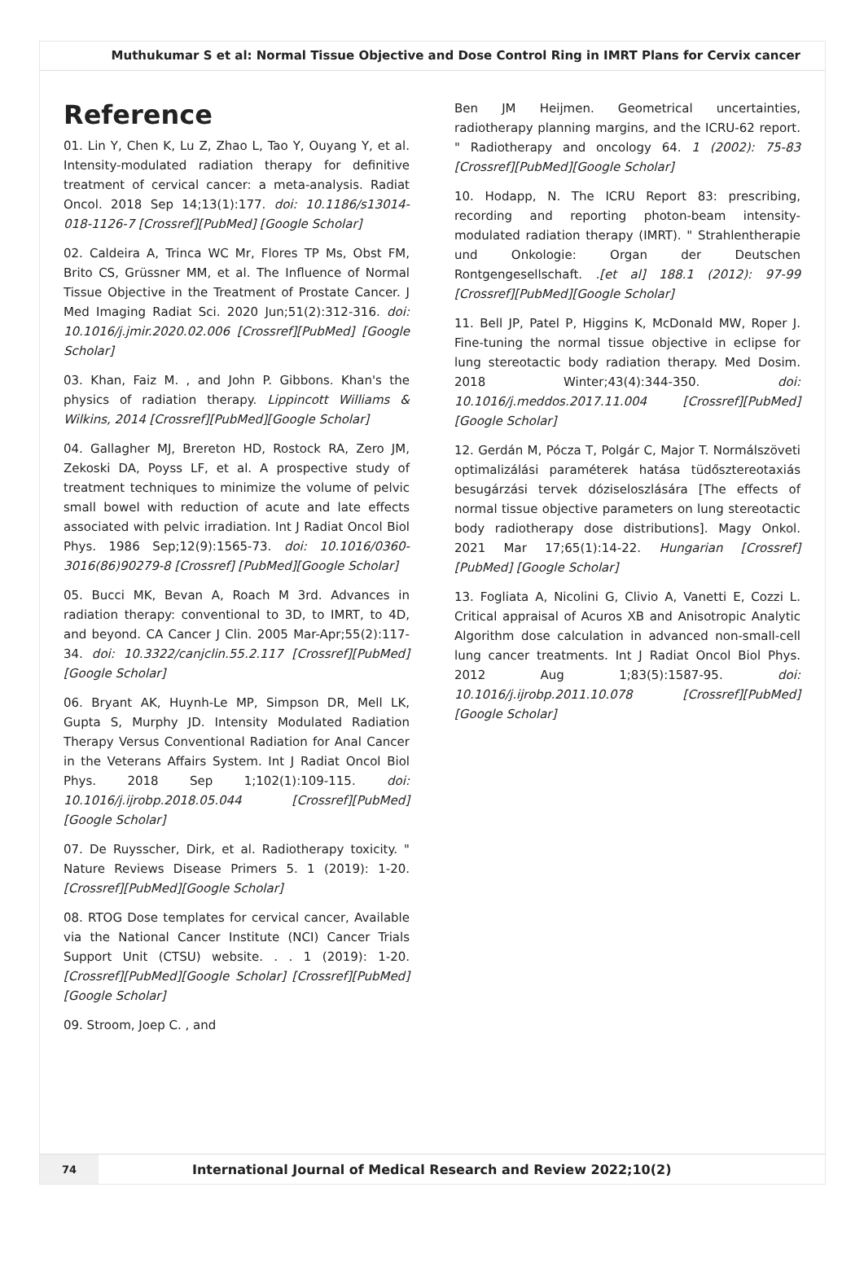Muthukumar S et al: Normal Tissue Objective and Dose Control Ring in IMRT Plans for Cervix cancer
Reference
01. Lin Y, Chen K, Lu Z, Zhao L, Tao Y, Ouyang Y, et al. Intensity-modulated radiation therapy for definitive treatment of cervical cancer: a meta-analysis. Radiat Oncol. 2018 Sep 14;13(1):177. doi: 10.1186/s13014-018-1126-7 [Crossref][PubMed] [Google Scholar]
02. Caldeira A, Trinca WC Mr, Flores TP Ms, Obst FM, Brito CS, Grüssner MM, et al. The Influence of Normal Tissue Objective in the Treatment of Prostate Cancer. J Med Imaging Radiat Sci. 2020 Jun;51(2):312-316. doi: 10.1016/j.jmir.2020.02.006 [Crossref][PubMed] [Google Scholar]
03. Khan, Faiz M. , and John P. Gibbons. Khan's the physics of radiation therapy. Lippincott Williams & Wilkins, 2014 [Crossref][PubMed][Google Scholar]
04. Gallagher MJ, Brereton HD, Rostock RA, Zero JM, Zekoski DA, Poyss LF, et al. A prospective study of treatment techniques to minimize the volume of pelvic small bowel with reduction of acute and late effects associated with pelvic irradiation. Int J Radiat Oncol Biol Phys. 1986 Sep;12(9):1565-73. doi: 10.1016/0360-3016(86)90279-8 [Crossref] [PubMed][Google Scholar]
05. Bucci MK, Bevan A, Roach M 3rd. Advances in radiation therapy: conventional to 3D, to IMRT, to 4D, and beyond. CA Cancer J Clin. 2005 Mar-Apr;55(2):117-34. doi: 10.3322/canjclin.55.2.117 [Crossref][PubMed][Google Scholar]
06. Bryant AK, Huynh-Le MP, Simpson DR, Mell LK, Gupta S, Murphy JD. Intensity Modulated Radiation Therapy Versus Conventional Radiation for Anal Cancer in the Veterans Affairs System. Int J Radiat Oncol Biol Phys. 2018 Sep 1;102(1):109-115. doi: 10.1016/j.ijrobp.2018.05.044 [Crossref][PubMed] [Google Scholar]
07. De Ruysscher, Dirk, et al. Radiotherapy toxicity. " Nature Reviews Disease Primers 5. 1 (2019): 1-20. [Crossref][PubMed][Google Scholar]
08. RTOG Dose templates for cervical cancer, Available via the National Cancer Institute (NCI) Cancer Trials Support Unit (CTSU) website. . . 1 (2019): 1-20. [Crossref][PubMed][Google Scholar] [Crossref][PubMed][Google Scholar]
09. Stroom, Joep C. , and
Ben JM Heijmen. Geometrical uncertainties, radiotherapy planning margins, and the ICRU-62 report. " Radiotherapy and oncology 64. 1 (2002): 75-83 [Crossref][PubMed][Google Scholar]
10. Hodapp, N. The ICRU Report 83: prescribing, recording and reporting photon-beam intensity-modulated radiation therapy (IMRT). " Strahlentherapie und Onkologie: Organ der Deutschen Rontgengesellschaft. .[et al] 188.1 (2012): 97-99 [Crossref][PubMed][Google Scholar]
11. Bell JP, Patel P, Higgins K, McDonald MW, Roper J. Fine-tuning the normal tissue objective in eclipse for lung stereotactic body radiation therapy. Med Dosim. 2018 Winter;43(4):344-350. doi: 10.1016/j.meddos.2017.11.004 [Crossref][PubMed] [Google Scholar]
12. Gerdán M, Pócza T, Polgár C, Major T. Normálszöveti optimalizálási paraméterek hatása tüdősztereotaxiás besugárzási tervek dóziseloszlására [The effects of normal tissue objective parameters on lung stereotactic body radiotherapy dose distributions]. Magy Onkol. 2021 Mar 17;65(1):14-22. Hungarian [Crossref][PubMed] [Google Scholar]
13. Fogliata A, Nicolini G, Clivio A, Vanetti E, Cozzi L. Critical appraisal of Acuros XB and Anisotropic Analytic Algorithm dose calculation in advanced non-small-cell lung cancer treatments. Int J Radiat Oncol Biol Phys. 2012 Aug 1;83(5):1587-95. doi: 10.1016/j.ijrobp.2011.10.078 [Crossref][PubMed] [Google Scholar]
74
International Journal of Medical Research and Review 2022;10(2)